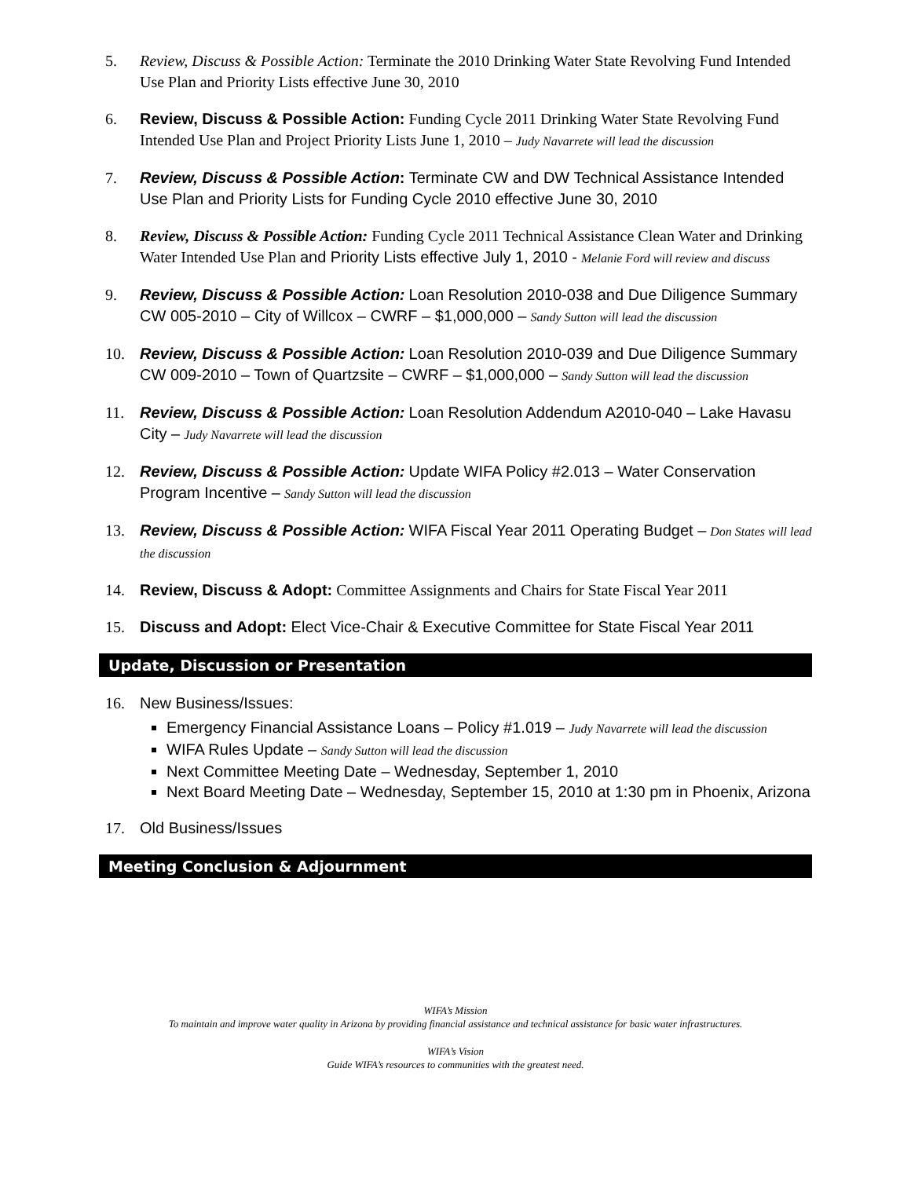5. Review, Discuss & Possible Action: Terminate the 2010 Drinking Water State Revolving Fund Intended Use Plan and Priority Lists effective June 30, 2010
6. Review, Discuss & Possible Action: Funding Cycle 2011 Drinking Water State Revolving Fund Intended Use Plan and Project Priority Lists June 1, 2010 – Judy Navarrete will lead the discussion
7. Review, Discuss & Possible Action: Terminate CW and DW Technical Assistance Intended Use Plan and Priority Lists for Funding Cycle 2010 effective June 30, 2010
8. Review, Discuss & Possible Action: Funding Cycle 2011 Technical Assistance Clean Water and Drinking Water Intended Use Plan and Priority Lists effective July 1, 2010 - Melanie Ford will review and discuss
9. Review, Discuss & Possible Action: Loan Resolution 2010-038 and Due Diligence Summary CW 005-2010 – City of Willcox – CWRF – $1,000,000 – Sandy Sutton will lead the discussion
10. Review, Discuss & Possible Action: Loan Resolution 2010-039 and Due Diligence Summary CW 009-2010 – Town of Quartzsite – CWRF – $1,000,000 – Sandy Sutton will lead the discussion
11. Review, Discuss & Possible Action: Loan Resolution Addendum A2010-040 – Lake Havasu City – Judy Navarrete will lead the discussion
12. Review, Discuss & Possible Action: Update WIFA Policy #2.013 – Water Conservation Program Incentive – Sandy Sutton will lead the discussion
13. Review, Discuss & Possible Action: WIFA Fiscal Year 2011 Operating Budget – Don States will lead the discussion
14. Review, Discuss & Adopt: Committee Assignments and Chairs for State Fiscal Year 2011
15. Discuss and Adopt: Elect Vice-Chair & Executive Committee for State Fiscal Year 2011
Update, Discussion or Presentation
16. New Business/Issues:
Emergency Financial Assistance Loans – Policy #1.019 – Judy Navarrete will lead the discussion
WIFA Rules Update – Sandy Sutton will lead the discussion
Next Committee Meeting Date – Wednesday, September 1, 2010
Next Board Meeting Date – Wednesday, September 15, 2010 at 1:30 pm in Phoenix, Arizona
17. Old Business/Issues
Meeting Conclusion & Adjournment
WIFA’s Mission
To maintain and improve water quality in Arizona by providing financial assistance and technical assistance for basic water infrastructures.
WIFA’s Vision
Guide WIFA’s resources to communities with the greatest need.